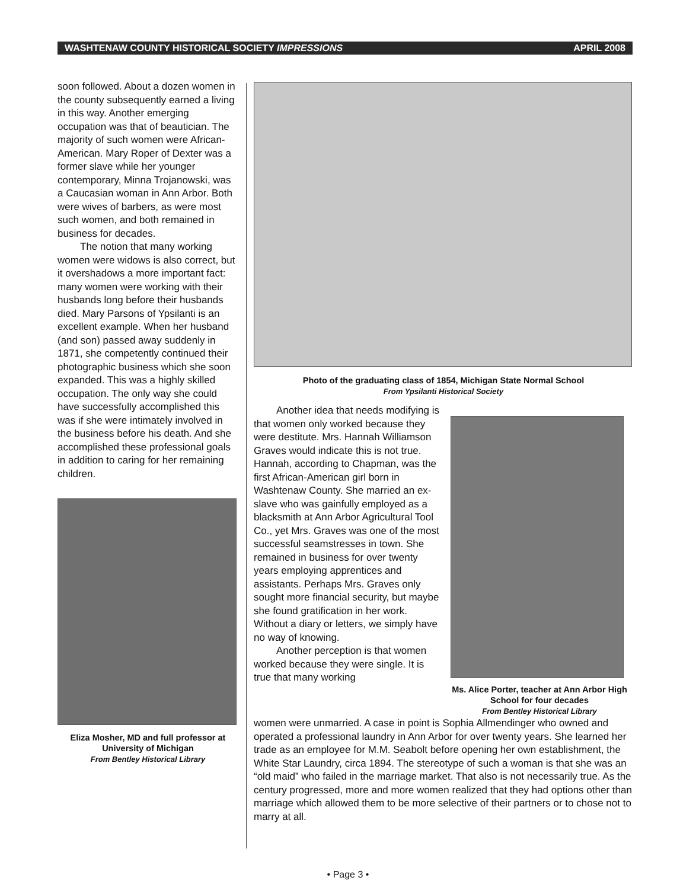WASHTENAW COUNTY HISTORICAL SOCIETY IMPRESSIONS APRIL 2008
soon followed. About a dozen women in the county subsequently earned a living in this way. Another emerging occupation was that of beautician. The majority of such women were African-American. Mary Roper of Dexter was a former slave while her younger contemporary, Minna Trojanowski, was a Caucasian woman in Ann Arbor. Both were wives of barbers, as were most such women, and both remained in business for decades.
The notion that many working women were widows is also correct, but it overshadows a more important fact: many women were working with their husbands long before their husbands died. Mary Parsons of Ypsilanti is an excellent example. When her husband (and son) passed away suddenly in 1871, she competently continued their photographic business which she soon expanded. This was a highly skilled occupation. The only way she could have successfully accomplished this was if she were intimately involved in the business before his death. And she accomplished these professional goals in addition to caring for her remaining children.
Eliza Mosher, MD and full professor at University of Michigan
From Bentley Historical Library
Photo of the graduating class of 1854, Michigan State Normal School
From Ypsilanti Historical Society
Another idea that needs modifying is that women only worked because they were destitute. Mrs. Hannah Williamson Graves would indicate this is not true. Hannah, according to Chapman, was the first African-American girl born in Washtenaw County. She married an ex-slave who was gainfully employed as a blacksmith at Ann Arbor Agricultural Tool Co., yet Mrs. Graves was one of the most successful seamstresses in town. She remained in business for over twenty years employing apprentices and assistants. Perhaps Mrs. Graves only sought more financial security, but maybe she found gratification in her work. Without a diary or letters, we simply have no way of knowing.
Another perception is that women worked because they were single. It is true that many working
Ms. Alice Porter, teacher at Ann Arbor High School for four decades
From Bentley Historical Library
women were unmarried. A case in point is Sophia Allmendinger who owned and operated a professional laundry in Ann Arbor for over twenty years. She learned her trade as an employee for M.M. Seabolt before opening her own establishment, the White Star Laundry, circa 1894. The stereotype of such a woman is that she was an “old maid” who failed in the marriage market. That also is not necessarily true. As the century progressed, more and more women realized that they had options other than marriage which allowed them to be more selective of their partners or to chose not to marry at all.
• Page 3 •